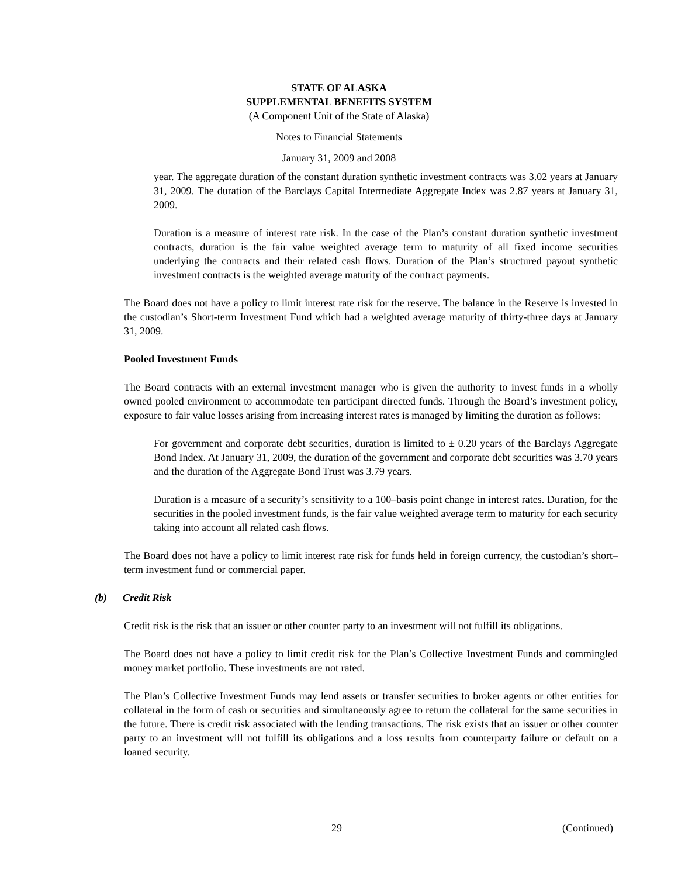STATE OF ALASKA
SUPPLEMENTAL BENEFITS SYSTEM
(A Component Unit of the State of Alaska)
Notes to Financial Statements
January 31, 2009 and 2008
year. The aggregate duration of the constant duration synthetic investment contracts was 3.02 years at January 31, 2009. The duration of the Barclays Capital Intermediate Aggregate Index was 2.87 years at January 31, 2009.
Duration is a measure of interest rate risk. In the case of the Plan’s constant duration synthetic investment contracts, duration is the fair value weighted average term to maturity of all fixed income securities underlying the contracts and their related cash flows. Duration of the Plan’s structured payout synthetic investment contracts is the weighted average maturity of the contract payments.
The Board does not have a policy to limit interest rate risk for the reserve. The balance in the Reserve is invested in the custodian’s Short-term Investment Fund which had a weighted average maturity of thirty-three days at January 31, 2009.
Pooled Investment Funds
The Board contracts with an external investment manager who is given the authority to invest funds in a wholly owned pooled environment to accommodate ten participant directed funds. Through the Board’s investment policy, exposure to fair value losses arising from increasing interest rates is managed by limiting the duration as follows:
For government and corporate debt securities, duration is limited to ± 0.20 years of the Barclays Aggregate Bond Index. At January 31, 2009, the duration of the government and corporate debt securities was 3.70 years and the duration of the Aggregate Bond Trust was 3.79 years.
Duration is a measure of a security’s sensitivity to a 100–basis point change in interest rates. Duration, for the securities in the pooled investment funds, is the fair value weighted average term to maturity for each security taking into account all related cash flows.
The Board does not have a policy to limit interest rate risk for funds held in foreign currency, the custodian’s short–term investment fund or commercial paper.
(b) Credit Risk
Credit risk is the risk that an issuer or other counter party to an investment will not fulfill its obligations.
The Board does not have a policy to limit credit risk for the Plan’s Collective Investment Funds and commingled money market portfolio. These investments are not rated.
The Plan’s Collective Investment Funds may lend assets or transfer securities to broker agents or other entities for collateral in the form of cash or securities and simultaneously agree to return the collateral for the same securities in the future. There is credit risk associated with the lending transactions. The risk exists that an issuer or other counter party to an investment will not fulfill its obligations and a loss results from counterparty failure or default on a loaned security.
29 (Continued)